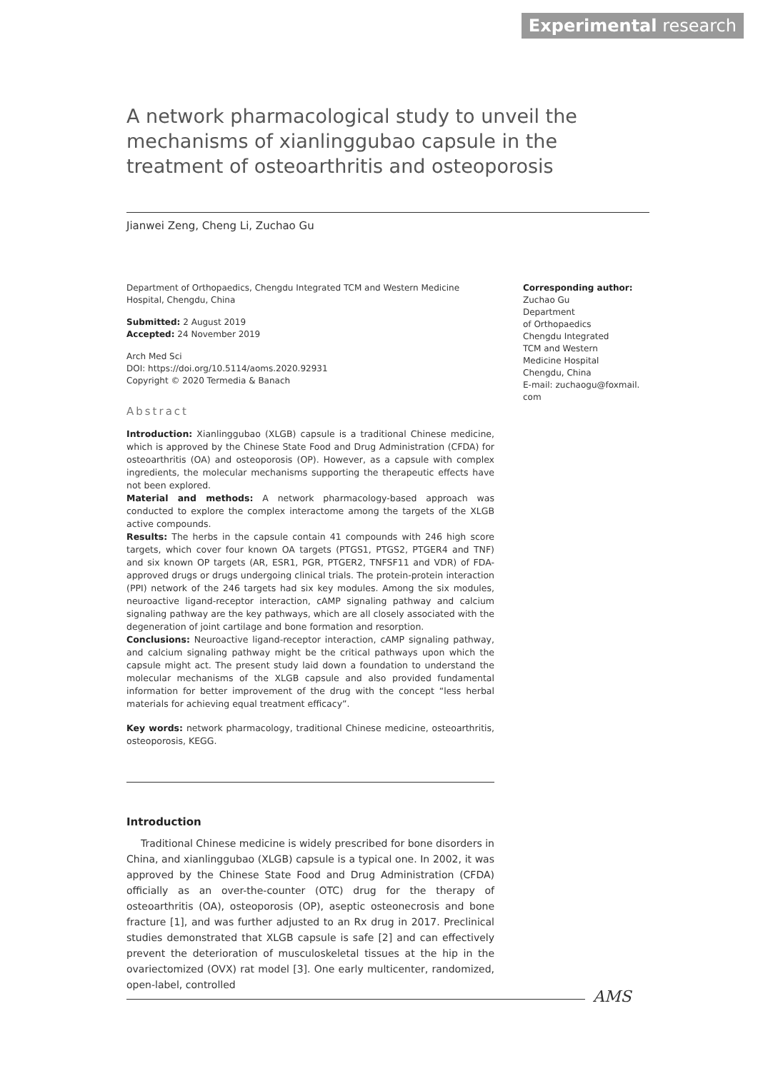Experimental research
A network pharmacological study to unveil the mechanisms of xianlinggubao capsule in the treatment of osteoarthritis and osteoporosis
Jianwei Zeng, Cheng Li, Zuchao Gu
Department of Orthopaedics, Chengdu Integrated TCM and Western Medicine Hospital, Chengdu, China
Submitted: 2 August 2019
Accepted: 24 November 2019
Arch Med Sci
DOI: https://doi.org/10.5114/aoms.2020.92931
Copyright © 2020 Termedia & Banach
Abstract
Introduction: Xianlinggubao (XLGB) capsule is a traditional Chinese medicine, which is approved by the Chinese State Food and Drug Administration (CFDA) for osteoarthritis (OA) and osteoporosis (OP). However, as a capsule with complex ingredients, the molecular mechanisms supporting the therapeutic effects have not been explored.
Material and methods: A network pharmacology-based approach was conducted to explore the complex interactome among the targets of the XLGB active compounds.
Results: The herbs in the capsule contain 41 compounds with 246 high score targets, which cover four known OA targets (PTGS1, PTGS2, PTGER4 and TNF) and six known OP targets (AR, ESR1, PGR, PTGER2, TNFSF11 and VDR) of FDA-approved drugs or drugs undergoing clinical trials. The protein-protein interaction (PPI) network of the 246 targets had six key modules. Among the six modules, neuroactive ligand-receptor interaction, cAMP signaling pathway and calcium signaling pathway are the key pathways, which are all closely associated with the degeneration of joint cartilage and bone formation and resorption.
Conclusions: Neuroactive ligand-receptor interaction, cAMP signaling pathway, and calcium signaling pathway might be the critical pathways upon which the capsule might act. The present study laid down a foundation to understand the molecular mechanisms of the XLGB capsule and also provided fundamental information for better improvement of the drug with the concept “less herbal materials for achieving equal treatment efficacy”.
Key words: network pharmacology, traditional Chinese medicine, osteoarthritis, osteoporosis, KEGG.
Corresponding author:
Zuchao Gu
Department
of Orthopaedics
Chengdu Integrated
TCM and Western
Medicine Hospital
Chengdu, China
E-mail: zuchaogu@foxmail.
com
Introduction
Traditional Chinese medicine is widely prescribed for bone disorders in China, and xianlinggubao (XLGB) capsule is a typical one. In 2002, it was approved by the Chinese State Food and Drug Administration (CFDA) officially as an over-the-counter (OTC) drug for the therapy of osteoarthritis (OA), osteoporosis (OP), aseptic osteonecrosis and bone fracture [1], and was further adjusted to an Rx drug in 2017. Preclinical studies demonstrated that XLGB capsule is safe [2] and can effectively prevent the deterioration of musculoskeletal tissues at the hip in the ovariectomized (OVX) rat model [3]. One early multicenter, randomized, open-label, controlled
AMS